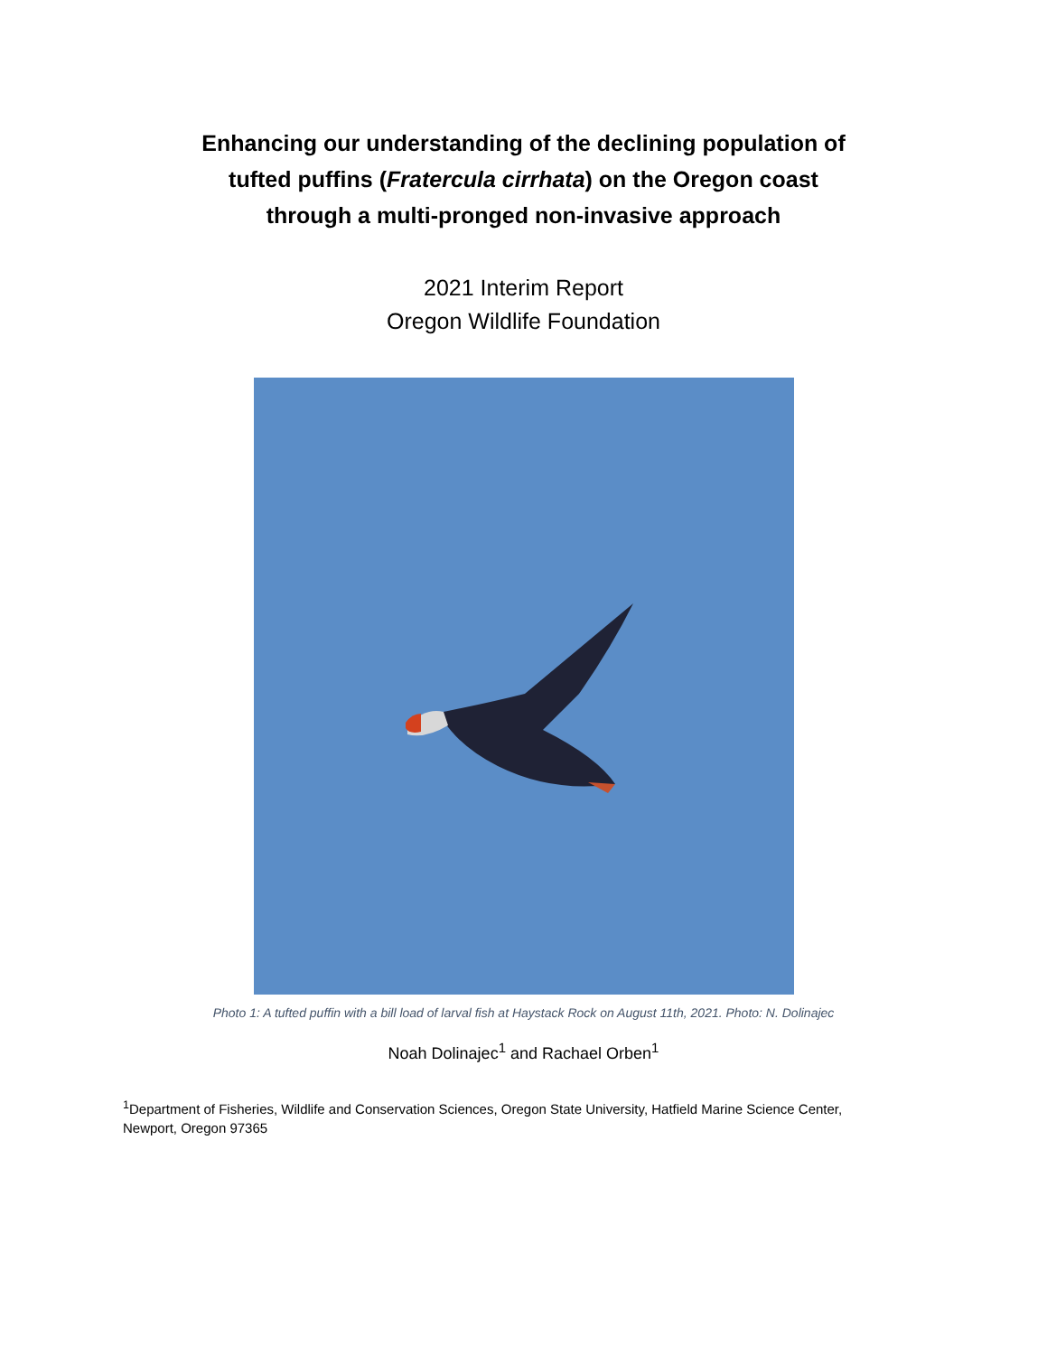Enhancing our understanding of the declining population of
tufted puffins (Fratercula cirrhata) on the Oregon coast
through a multi-pronged non-invasive approach
2021 Interim Report
Oregon Wildlife Foundation
Photo 1: A tufted puffin with a bill load of larval fish at Haystack Rock on August 11th, 2021. Photo: N. Dolinajec
Noah Dolinajec<sup>1</sup> and Rachael Orben<sup>1</sup>
<sup>1</sup> Department of Fisheries, Wildlife and Conservation Sciences, Oregon State University, Hatfield Marine Science Center, Newport, Oregon 97365